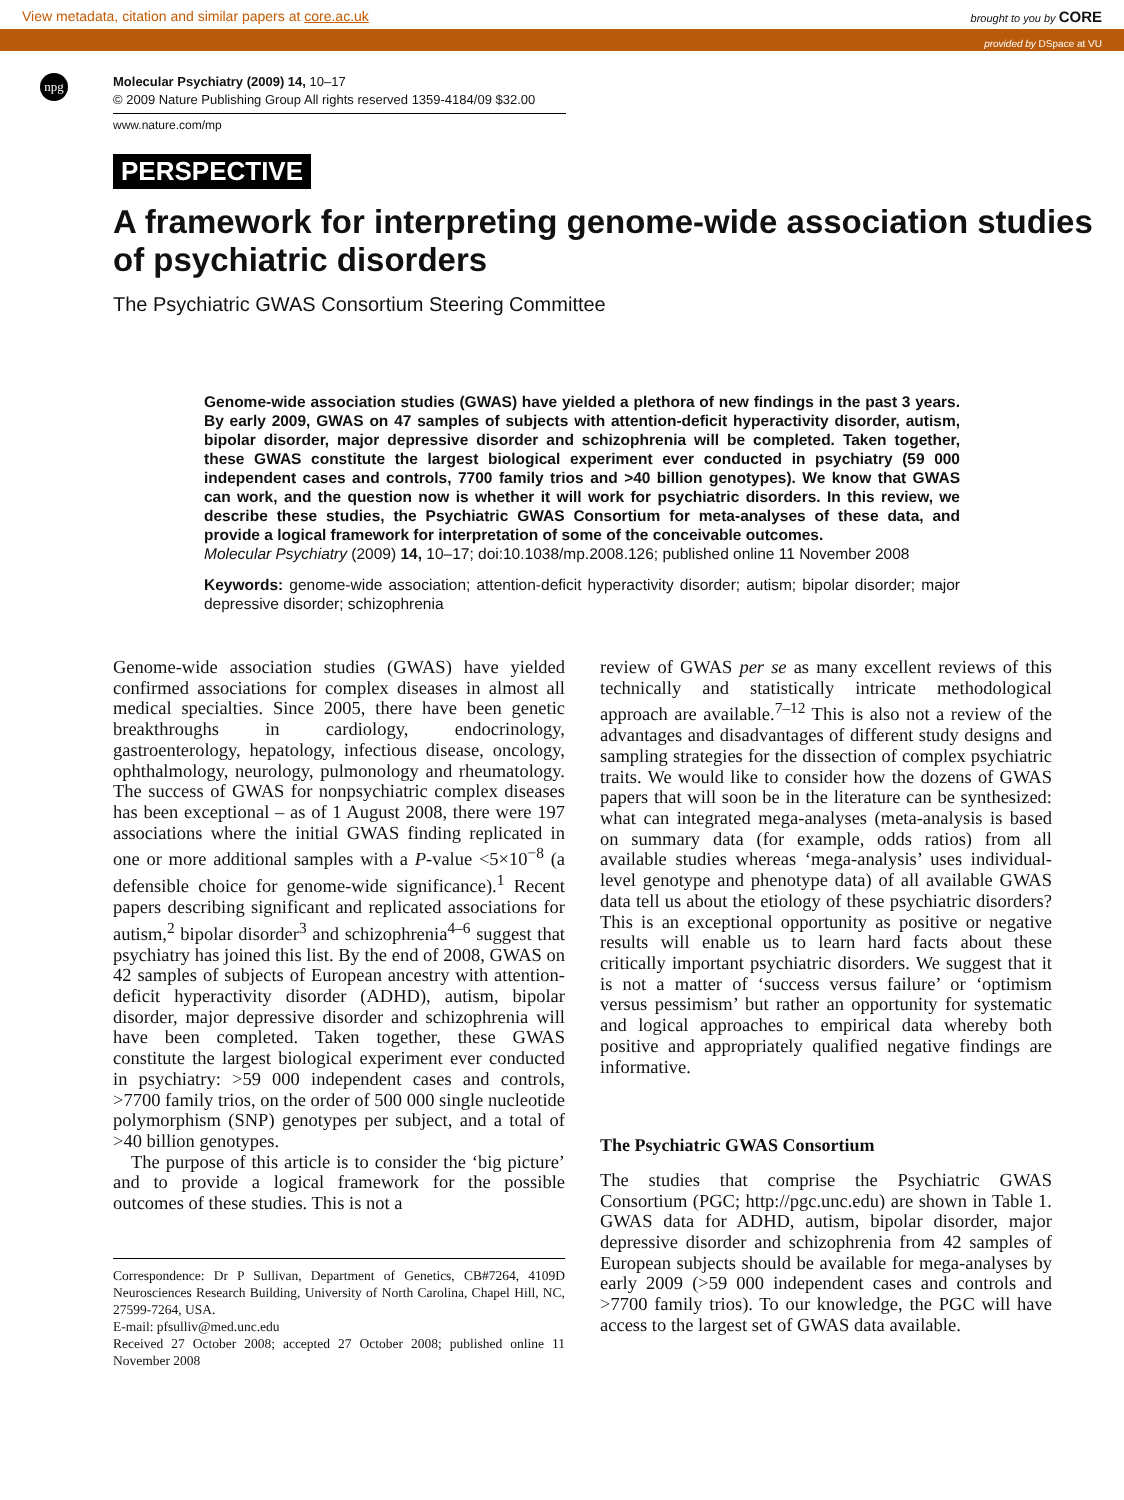View metadata, citation and similar papers at core.ac.uk brought to you by CORE
provided by DSpace at VU
npg
Molecular Psychiatry (2009) 14, 10–17
© 2009 Nature Publishing Group All rights reserved 1359-4184/09 $32.00
www.nature.com/mp
PERSPECTIVE
A framework for interpreting genome-wide association studies of psychiatric disorders
The Psychiatric GWAS Consortium Steering Committee
Genome-wide association studies (GWAS) have yielded a plethora of new findings in the past 3 years. By early 2009, GWAS on 47 samples of subjects with attention-deficit hyperactivity disorder, autism, bipolar disorder, major depressive disorder and schizophrenia will be completed. Taken together, these GWAS constitute the largest biological experiment ever conducted in psychiatry (59 000 independent cases and controls, 7700 family trios and >40 billion genotypes). We know that GWAS can work, and the question now is whether it will work for psychiatric disorders. In this review, we describe these studies, the Psychiatric GWAS Consortium for meta-analyses of these data, and provide a logical framework for interpretation of some of the conceivable outcomes.
Molecular Psychiatry (2009) 14, 10–17; doi:10.1038/mp.2008.126; published online 11 November 2008
Keywords: genome-wide association; attention-deficit hyperactivity disorder; autism; bipolar disorder; major depressive disorder; schizophrenia
Genome-wide association studies (GWAS) have yielded confirmed associations for complex diseases in almost all medical specialties. Since 2005, there have been genetic breakthroughs in cardiology, endocrinology, gastroenterology, hepatology, infectious disease, oncology, ophthalmology, neurology, pulmonology and rheumatology. The success of GWAS for nonpsychiatric complex diseases has been exceptional – as of 1 August 2008, there were 197 associations where the initial GWAS finding replicated in one or more additional samples with a P-value <5×10<sup>−8</sup> (a defensible choice for genome-wide significance).<sup>1</sup> Recent papers describing significant and replicated associations for autism,<sup>2</sup> bipolar disorder<sup>3</sup> and schizophrenia<sup>4–6</sup> suggest that psychiatry has joined this list. By the end of 2008, GWAS on 42 samples of subjects of European ancestry with attention-deficit hyperactivity disorder (ADHD), autism, bipolar disorder, major depressive disorder and schizophrenia will have been completed. Taken together, these GWAS constitute the largest biological experiment ever conducted in psychiatry: >59 000 independent cases and controls, >7700 family trios, on the order of 500 000 single nucleotide polymorphism (SNP) genotypes per subject, and a total of >40 billion genotypes.
The purpose of this article is to consider the ‘big picture’ and to provide a logical framework for the possible outcomes of these studies. This is not a
Correspondence: Dr P Sullivan, Department of Genetics, CB#7264, 4109D Neurosciences Research Building, University of North Carolina, Chapel Hill, NC, 27599-7264, USA.
E-mail: pfsulliv@med.unc.edu
Received 27 October 2008; accepted 27 October 2008; published online 11 November 2008
review of GWAS per se as many excellent reviews of this technically and statistically intricate methodological approach are available.<sup>7–12</sup> This is also not a review of the advantages and disadvantages of different study designs and sampling strategies for the dissection of complex psychiatric traits. We would like to consider how the dozens of GWAS papers that will soon be in the literature can be synthesized: what can integrated mega-analyses (meta-analysis is based on summary data (for example, odds ratios) from all available studies whereas ‘mega-analysis’ uses individual-level genotype and phenotype data) of all available GWAS data tell us about the etiology of these psychiatric disorders? This is an exceptional opportunity as positive or negative results will enable us to learn hard facts about these critically important psychiatric disorders. We suggest that it is not a matter of ‘success versus failure’ or ‘optimism versus pessimism’ but rather an opportunity for systematic and logical approaches to empirical data whereby both positive and appropriately qualified negative findings are informative.
The Psychiatric GWAS Consortium
The studies that comprise the Psychiatric GWAS Consortium (PGC; http://pgc.unc.edu) are shown in Table 1. GWAS data for ADHD, autism, bipolar disorder, major depressive disorder and schizophrenia from 42 samples of European subjects should be available for mega-analyses by early 2009 (>59 000 independent cases and controls and >7700 family trios). To our knowledge, the PGC will have access to the largest set of GWAS data available.